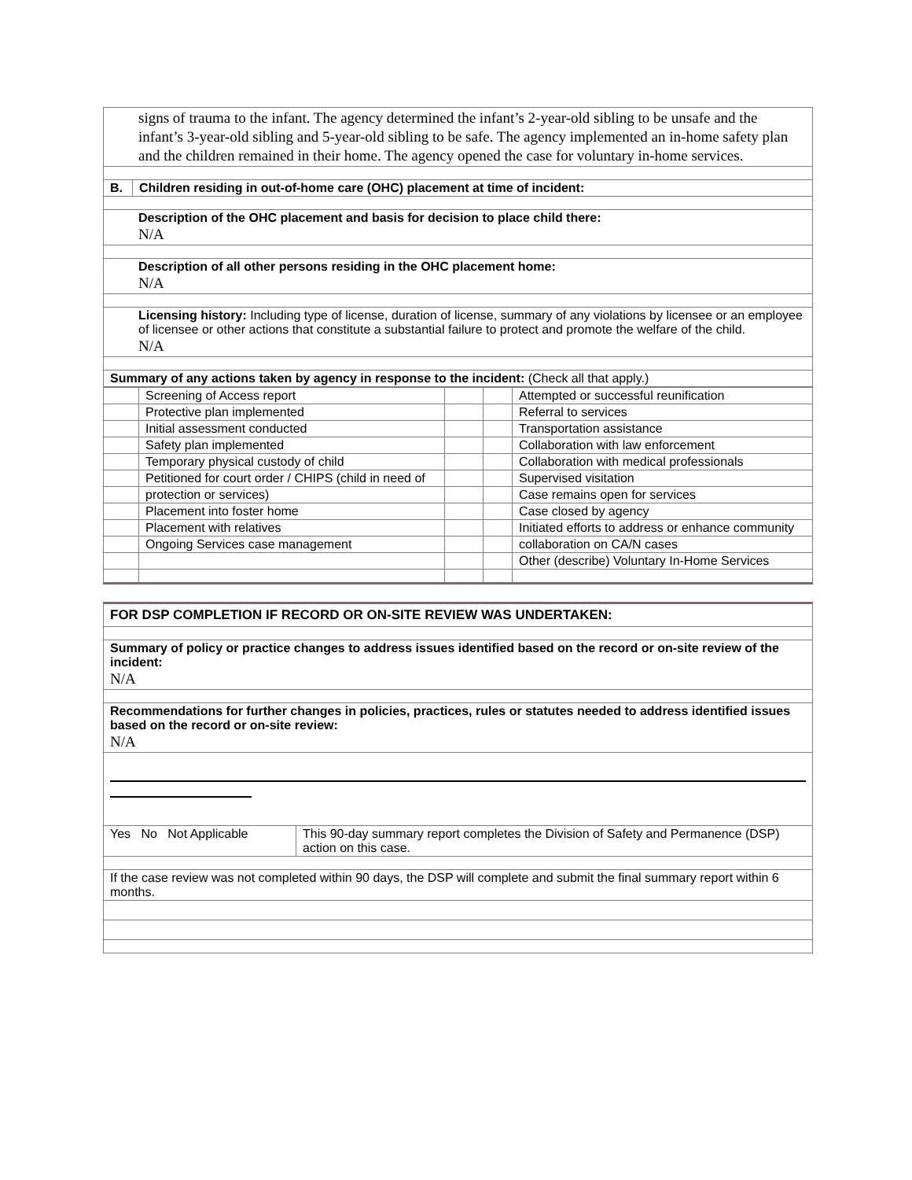| signs of trauma to the infant. The agency determined the infant’s 2-year-old sibling to be unsafe and the infant’s 3-year-old sibling and 5-year-old sibling to be safe. The agency implemented an in-home safety plan and the children remained in their home. The agency opened the case for voluntary in-home services. | |
| B. | Children residing in out-of-home care (OHC) placement at time of incident: |
| Description of the OHC placement and basis for decision to place child there: N/A | |
| Description of all other persons residing in the OHC placement home: N/A | |
| Licensing history: Including type of license, duration of license, summary of any violations by licensee or an employee of licensee or other actions that constitute a substantial failure to protect and promote the welfare of the child. N/A | |
| Summary of any actions taken by agency in response to the incident: (Check all that apply.) | |
| | Screening of Access report | | | Attempted or successful reunification |
| | Protective plan implemented | | | Referral to services |
| | Initial assessment conducted | | | Transportation assistance |
| | Safety plan implemented | | | Collaboration with law enforcement |
| | Temporary physical custody of child | | | Collaboration with medical professionals |
| | Petitioned for court order / CHIPS (child in need of | | | Supervised visitation |
| | protection or services) | | | Case remains open for services |
| | Placement into foster home | | | Case closed by agency |
| | Placement with relatives | | | Initiated efforts to address or enhance community |
| | Ongoing Services case management | | | collaboration on CA/N cases |
| | | | | Other (describe) Voluntary In-Home Services |
| FOR DSP COMPLETION IF RECORD OR ON-SITE REVIEW WAS UNDERTAKEN: | |
| Summary of policy or practice changes to address issues identified based on the record or on-site review of the incident: N/A | |
| Recommendations for further changes in policies, practices, rules or statutes needed to address identified issues based on the record or on-site review: N/A | |
| Yes No Not Applicable | This 90-day summary report completes the Division of Safety and Permanence (DSP) action on this case. |
| If the case review was not completed within 90 days, the DSP will complete and submit the final summary report within 6 months. | |